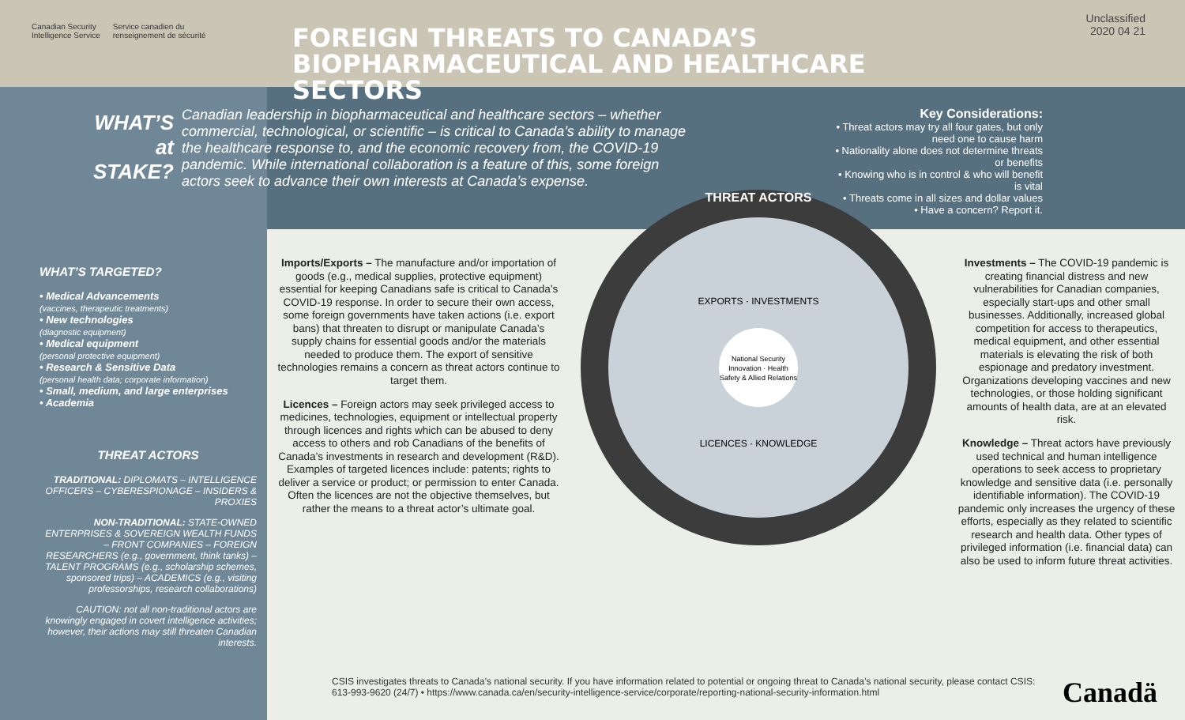Canadian Security
Intelligence Service Service canadien du
renseignement de sécurité
FOREIGN THREATS TO CANADA’S
BIOPHARMACEUTICAL AND HEALTHCARE SECTORS
Unclassified
2020 04 21
WHAT’S at STAKE?
Canadian leadership in biopharmaceutical and healthcare sectors – whether commercial, technological, or scientific – is critical to Canada’s ability to manage the healthcare response to, and the economic recovery from, the COVID-19 pandemic. While international collaboration is a feature of this, some foreign actors seek to advance their own interests at Canada’s expense.
Key Considerations:
• Threat actors may try all four gates, but only need one to cause harm
• Nationality alone does not determine threats or benefits
• Knowing who is in control & who will benefit is vital
• Threats come in all sizes and dollar values
• Have a concern? Report it.
WHAT’S TARGETED?
• Medical Advancements
(vaccines, therapeutic treatments)
• New technologies
(diagnostic equipment)
• Medical equipment
(personal protective equipment)
• Research & Sensitive Data
(personal health data; corporate information)
• Small, medium, and large enterprises
• Academia
THREAT ACTORS
TRADITIONAL: DIPLOMATS – INTELLIGENCE OFFICERS – CYBERESPIONAGE – INSIDERS & PROXIES
NON-TRADITIONAL: STATE-OWNED ENTERPRISES & SOVEREIGN WEALTH FUNDS – FRONT COMPANIES – FOREIGN RESEARCHERS (e.g., government, think tanks) – TALENT PROGRAMS (e.g., scholarship schemes, sponsored trips) – ACADEMICS (e.g., visiting professorships, research collaborations)
CAUTION: not all non-traditional actors are knowingly engaged in covert intelligence activities; however, their actions may still threaten Canadian interests.
Imports/Exports – The manufacture and/or importation of goods (e.g., medical supplies, protective equipment) essential for keeping Canadians safe is critical to Canada’s COVID-19 response. In order to secure their own access, some foreign governments have taken actions (i.e. export bans) that threaten to disrupt or manipulate Canada’s supply chains for essential goods and/or the materials needed to produce them. The export of sensitive technologies remains a concern as threat actors continue to target them.
Licences – Foreign actors may seek privileged access to medicines, technologies, equipment or intellectual property through licences and rights which can be abused to deny access to others and rob Canadians of the benefits of Canada’s investments in research and development (R&D). Examples of targeted licences include: patents; rights to deliver a service or product; or permission to enter Canada. Often the licences are not the objective themselves, but rather the means to a threat actor’s ultimate goal.
THREAT ACTORS
EXPORTS · INVESTMENTS
LICENCES · KNOWLEDGE
National Security
Innovation · Health
Safety & Allied Relations
Investments – The COVID-19 pandemic is creating financial distress and new vulnerabilities for Canadian companies, especially start-ups and other small businesses. Additionally, increased global competition for access to therapeutics, medical equipment, and other essential materials is elevating the risk of both espionage and predatory investment. Organizations developing vaccines and new technologies, or those holding significant amounts of health data, are at an elevated risk.
Knowledge – Threat actors have previously used technical and human intelligence operations to seek access to proprietary knowledge and sensitive data (i.e. personally identifiable information). The COVID-19 pandemic only increases the urgency of these efforts, especially as they related to scientific research and health data. Other types of privileged information (i.e. financial data) can also be used to inform future threat activities.
CSIS investigates threats to Canada’s national security. If you have information related to potential or ongoing threat to Canada’s national security, please contact CSIS:
613-993-9620 (24/7) • https://www.canada.ca/en/security-intelligence-service/corporate/reporting-national-security-information.html
Canadä